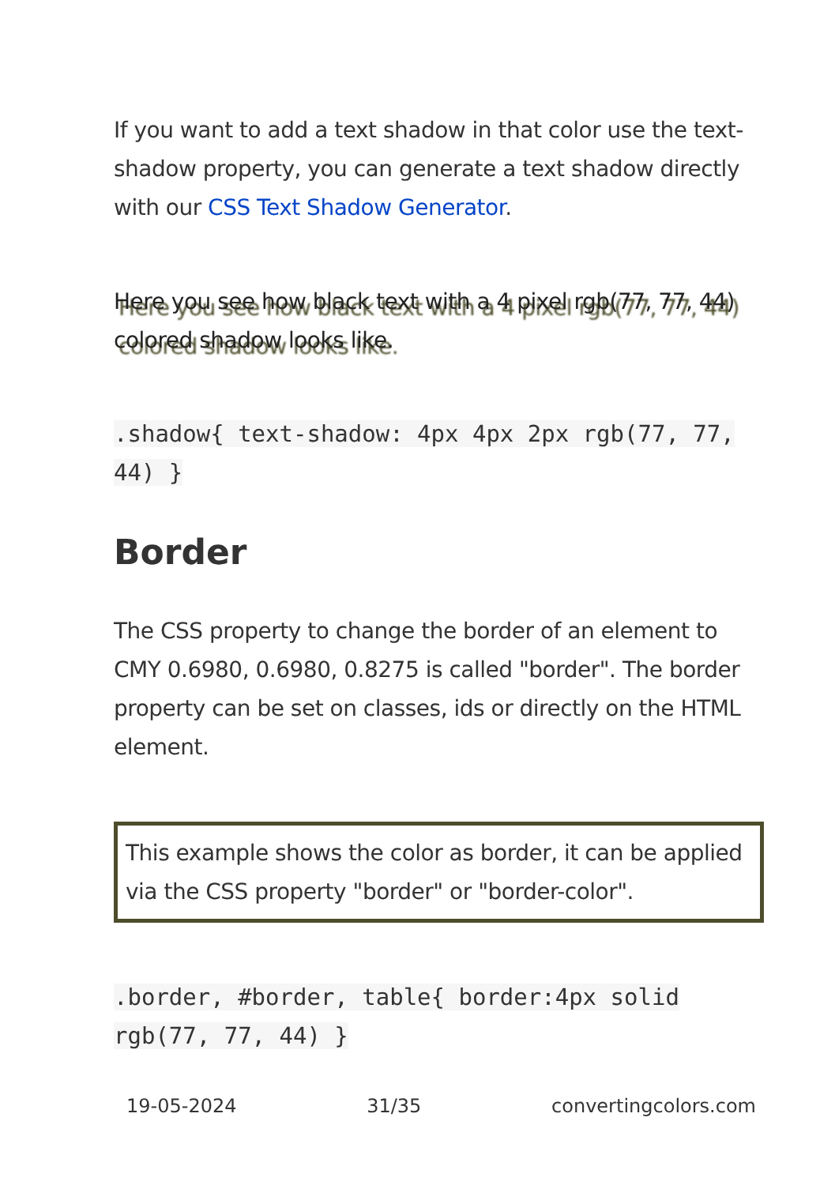If you want to add a text shadow in that color use the text-shadow property, you can generate a text shadow directly with our CSS Text Shadow Generator.
Here you see how black text with a 4 pixel rgb(77, 77, 44) colored shadow looks like.
.shadow{ text-shadow: 4px 4px 2px rgb(77, 77, 44) }
Border
The CSS property to change the border of an element to CMY 0.6980, 0.6980, 0.8275 is called "border". The border property can be set on classes, ids or directly on the HTML element.
This example shows the color as border, it can be applied via the CSS property "border" or "border-color".
.border, #border, table{ border:4px solid rgb(77, 77, 44) }
19-05-2024 31/35 convertingcolors.com